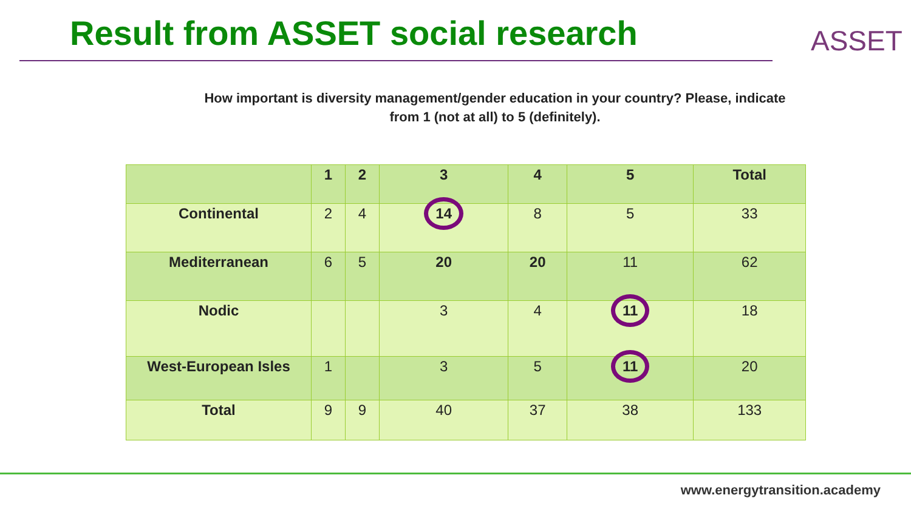Result from ASSET social research
ASSET
How important is diversity management/gender education in your country? Please, indicate from 1 (not at all) to 5 (definitely).
| | 1 | 2 | 3 | 4 | 5 | Total |
| --- | --- | --- | --- | --- | --- | --- |
| Continental | 2 | 4 | 14 | 8 | 5 | 33 |
| Mediterranean | 6 | 5 | 20 | 20 | 11 | 62 |
| Nodic | | | 3 | 4 | 11 | 18 |
| West-European Isles | 1 | | 3 | 5 | 11 | 20 |
| Total | 9 | 9 | 40 | 37 | 38 | 133 |
www.energytransition.academy